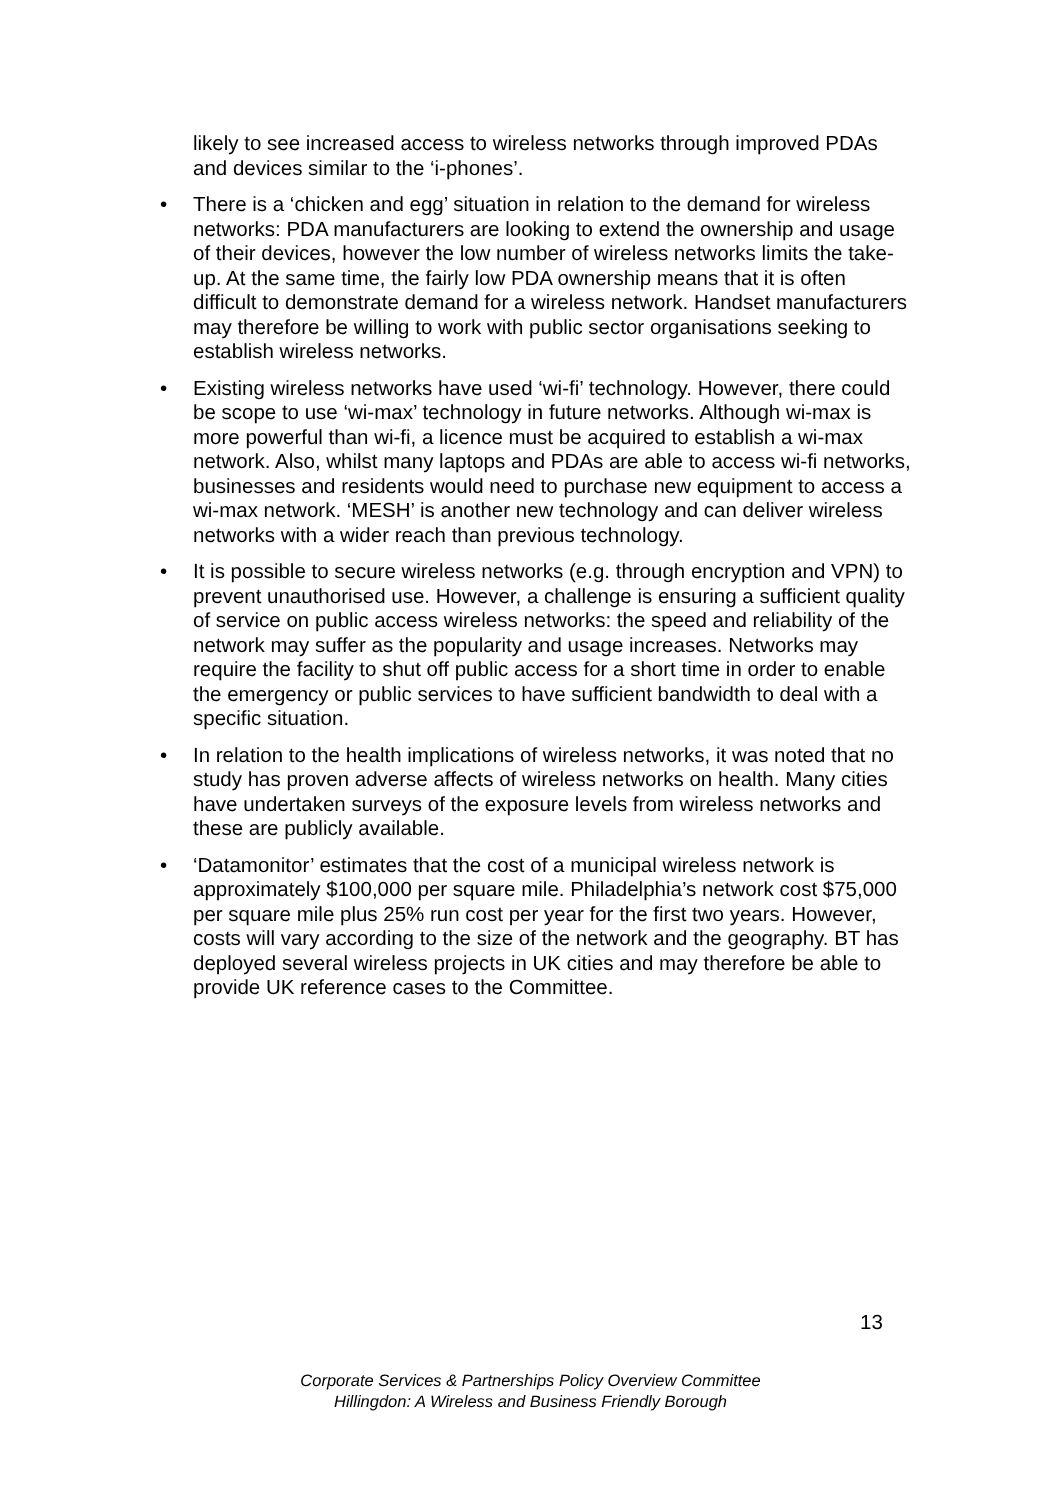likely to see increased access to wireless networks through improved PDAs and devices similar to the ‘i-phones’.
• There is a ‘chicken and egg’ situation in relation to the demand for wireless networks: PDA manufacturers are looking to extend the ownership and usage of their devices, however the low number of wireless networks limits the take-up. At the same time, the fairly low PDA ownership means that it is often difficult to demonstrate demand for a wireless network. Handset manufacturers may therefore be willing to work with public sector organisations seeking to establish wireless networks.
• Existing wireless networks have used ‘wi-fi’ technology. However, there could be scope to use ‘wi-max’ technology in future networks. Although wi-max is more powerful than wi-fi, a licence must be acquired to establish a wi-max network. Also, whilst many laptops and PDAs are able to access wi-fi networks, businesses and residents would need to purchase new equipment to access a wi-max network. ‘MESH’ is another new technology and can deliver wireless networks with a wider reach than previous technology.
• It is possible to secure wireless networks (e.g. through encryption and VPN) to prevent unauthorised use. However, a challenge is ensuring a sufficient quality of service on public access wireless networks: the speed and reliability of the network may suffer as the popularity and usage increases. Networks may require the facility to shut off public access for a short time in order to enable the emergency or public services to have sufficient bandwidth to deal with a specific situation.
• In relation to the health implications of wireless networks, it was noted that no study has proven adverse affects of wireless networks on health. Many cities have undertaken surveys of the exposure levels from wireless networks and these are publicly available.
• ‘Datamonitor’ estimates that the cost of a municipal wireless network is approximately $100,000 per square mile. Philadelphia’s network cost $75,000 per square mile plus 25% run cost per year for the first two years. However, costs will vary according to the size of the network and the geography. BT has deployed several wireless projects in UK cities and may therefore be able to provide UK reference cases to the Committee.
13
Corporate Services & Partnerships Policy Overview Committee
Hillingdon: A Wireless and Business Friendly Borough